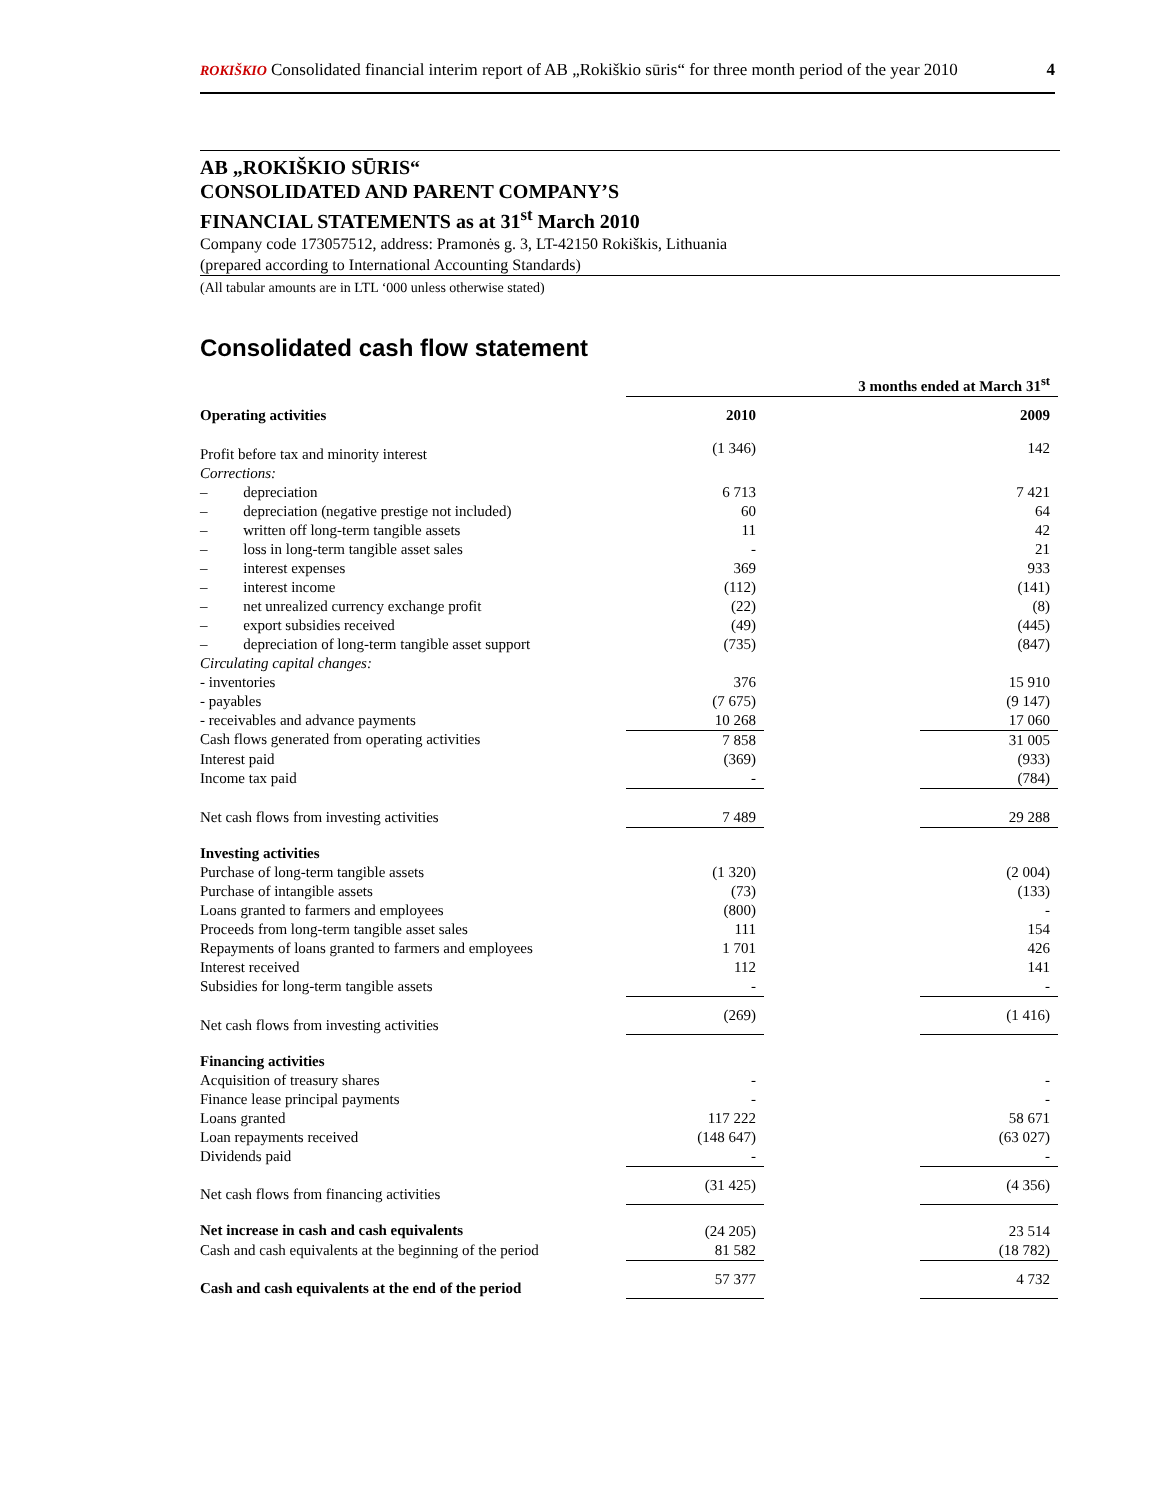ROKIŠKIO Consolidated financial interim report of AB „Rokiškio sūris“ for three month period of the year 2010 4
AB „ROKIŠKIO SŪRIS“
CONSOLIDATED AND PARENT COMPANY’S
FINANCIAL STATEMENTS as at 31<sup>st</sup> March 2010
Company code 173057512, address: Pramonės g. 3, LT-42150 Rokiškis, Lithuania
(prepared according to International Accounting Standards)
(All tabular amounts are in LTL ‘000 unless otherwise stated)
Consolidated cash flow statement
| | 3 months ended at March 31<sup>st</sup> | | |
| --- | --- | --- | --- |
| Operating activities | 2010 | | 2009 |
| Profit before tax and minority interest | (1 346) | | 142 |
| Corrections: | | | |
| – depreciation | 6 713 | | 7 421 |
| – depreciation (negative prestige not included) | 60 | | 64 |
| – written off long-term tangible assets | 11 | | 42 |
| – loss in long-term tangible asset sales | - | | 21 |
| – interest expenses | 369 | | 933 |
| – interest income | (112) | | (141) |
| – net unrealized currency exchange profit | (22) | | (8) |
| – export subsidies received | (49) | | (445) |
| – depreciation of long-term tangible asset support | (735) | | (847) |
| Circulating capital changes: | | | |
| - inventories | 376 | | 15 910 |
| - payables | (7 675) | | (9 147) |
| - receivables and advance payments | 10 268 | | 17 060 |
| Cash flows generated from operating activities | 7 858 | | 31 005 |
| Interest paid | (369) | | (933) |
| Income tax paid | - | | (784) |
| Net cash flows from investing activities | 7 489 | | 29 288 |
| Investing activities | | | |
| Purchase of long-term tangible assets | (1 320) | | (2 004) |
| Purchase of intangible assets | (73) | | (133) |
| Loans granted to farmers and employees | (800) | | - |
| Proceeds from long-term tangible asset sales | 111 | | 154 |
| Repayments of loans granted to farmers and employees | 1 701 | | 426 |
| Interest received | 112 | | 141 |
| Subsidies for long-term tangible assets | - | | - |
| Net cash flows from investing activities | (269) | | (1 416) |
| Financing activities | | | |
| Acquisition of treasury shares | - | | - |
| Finance lease principal payments | - | | - |
| Loans granted | 117 222 | | 58 671 |
| Loan repayments received | (148 647) | | (63 027) |
| Dividends paid | - | | - |
| Net cash flows from financing activities | (31 425) | | (4 356) |
| Net increase in cash and cash equivalents | (24 205) | | 23 514 |
| Cash and cash equivalents at the beginning of the period | 81 582 | | (18 782) |
| Cash and cash equivalents at the end of the period | 57 377 | | 4 732 |